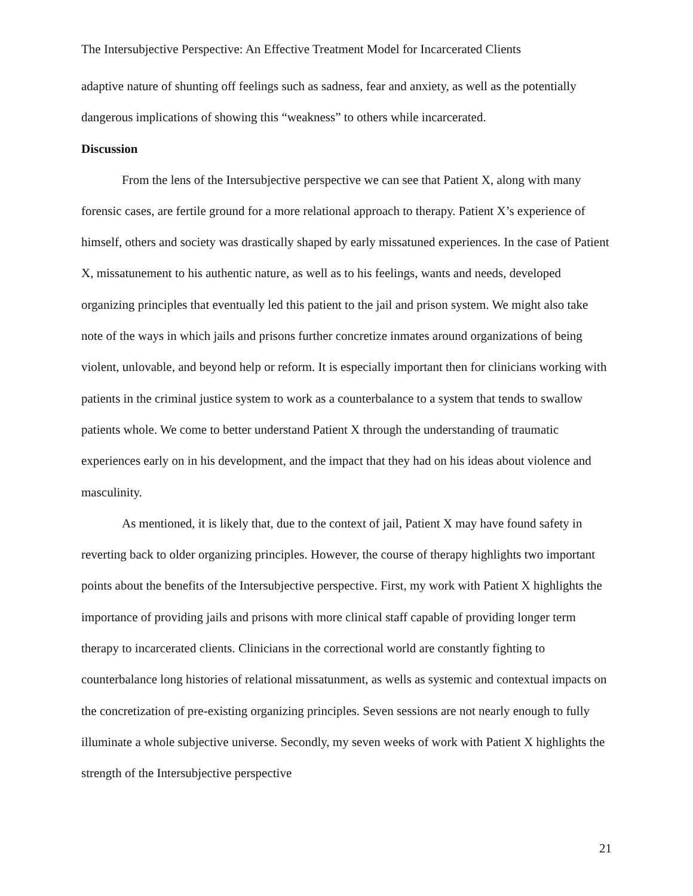The Intersubjective Perspective: An Effective Treatment Model for Incarcerated Clients
adaptive nature of shunting off feelings such as sadness, fear and anxiety, as well as the potentially dangerous implications of showing this “weakness” to others while incarcerated.
Discussion
From the lens of the Intersubjective perspective we can see that Patient X, along with many forensic cases, are fertile ground for a more relational approach to therapy. Patient X’s experience of himself, others and society was drastically shaped by early missatuned experiences. In the case of Patient X, missatunement to his authentic nature, as well as to his feelings, wants and needs, developed organizing principles that eventually led this patient to the jail and prison system. We might also take note of the ways in which jails and prisons further concretize inmates around organizations of being violent, unlovable, and beyond help or reform. It is especially important then for clinicians working with patients in the criminal justice system to work as a counterbalance to a system that tends to swallow patients whole. We come to better understand Patient X through the understanding of traumatic experiences early on in his development, and the impact that they had on his ideas about violence and masculinity.
As mentioned, it is likely that, due to the context of jail, Patient X may have found safety in reverting back to older organizing principles. However, the course of therapy highlights two important points about the benefits of the Intersubjective perspective. First, my work with Patient X highlights the importance of providing jails and prisons with more clinical staff capable of providing longer term therapy to incarcerated clients. Clinicians in the correctional world are constantly fighting to counterbalance long histories of relational missatunment, as wells as systemic and contextual impacts on the concretization of pre-existing organizing principles. Seven sessions are not nearly enough to fully illuminate a whole subjective universe. Secondly, my seven weeks of work with Patient X highlights the strength of the Intersubjective perspective
21